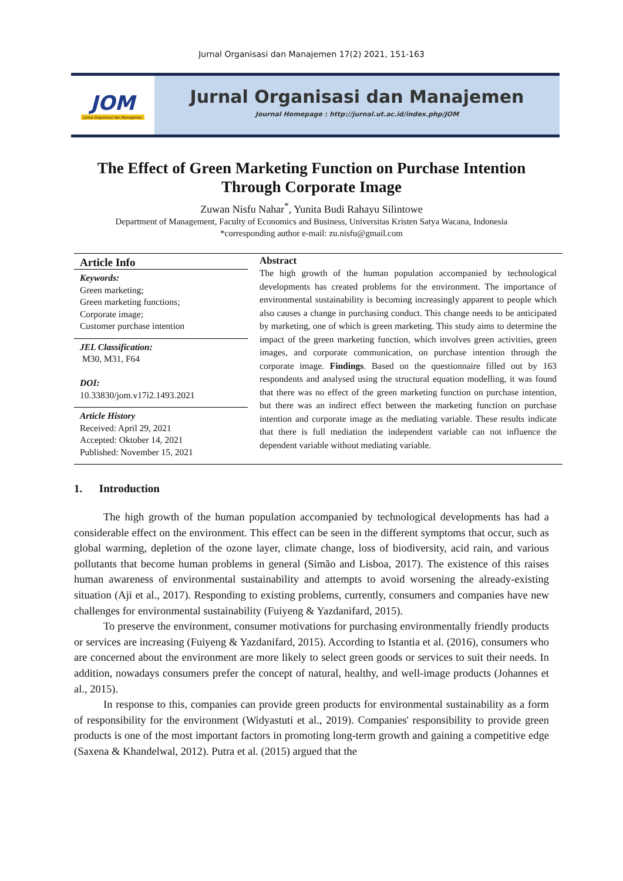Jurnal Organisasi dan Manajemen 17(2) 2021, 151-163
JOM
Jurnal Organisasi dan Manajemen
Jurnal Organisasi dan Manajemen
Journal Homepage : http://jurnal.ut.ac.id/index.php/JOM
The Effect of Green Marketing Function on Purchase Intention Through Corporate Image
Zuwan Nisfu Nahar<sup>*</sup>, Yunita Budi Rahayu Silintowe
Department of Management, Faculty of Economics and Business, Universitas Kristen Satya Wacana, Indonesia
*corresponding author e-mail: zu.nisfu@gmail.com
Article Info
Keywords:
Green marketing;
Green marketing functions;
Corporate image;
Customer purchase intention
JEL Classification:
M30, M31, F64
DOI:
10.33830/jom.v17i2.1493.2021
Article History
Received: April 29, 2021
Accepted: Oktober 14, 2021
Published: November 15, 2021
Abstract
The high growth of the human population accompanied by technological developments has created problems for the environment. The importance of environmental sustainability is becoming increasingly apparent to people which also causes a change in purchasing conduct. This change needs to be anticipated by marketing, one of which is green marketing. This study aims to determine the impact of the green marketing function, which involves green activities, green images, and corporate communication, on purchase intention through the corporate image. Findings. Based on the questionnaire filled out by 163 respondents and analysed using the structural equation modelling, it was found that there was no effect of the green marketing function on purchase intention, but there was an indirect effect between the marketing function on purchase intention and corporate image as the mediating variable. These results indicate that there is full mediation the independent variable can not influence the dependent variable without mediating variable.
1. Introduction
The high growth of the human population accompanied by technological developments has had a considerable effect on the environment. This effect can be seen in the different symptoms that occur, such as global warming, depletion of the ozone layer, climate change, loss of biodiversity, acid rain, and various pollutants that become human problems in general (Simão and Lisboa, 2017). The existence of this raises human awareness of environmental sustainability and attempts to avoid worsening the already-existing situation (Aji et al., 2017). Responding to existing problems, currently, consumers and companies have new challenges for environmental sustainability (Fuiyeng & Yazdanifard, 2015).
To preserve the environment, consumer motivations for purchasing environmentally friendly products or services are increasing (Fuiyeng & Yazdanifard, 2015). According to Istantia et al. (2016), consumers who are concerned about the environment are more likely to select green goods or services to suit their needs. In addition, nowadays consumers prefer the concept of natural, healthy, and well-image products (Johannes et al., 2015).
In response to this, companies can provide green products for environmental sustainability as a form of responsibility for the environment (Widyastuti et al., 2019). Companies' responsibility to provide green products is one of the most important factors in promoting long-term growth and gaining a competitive edge (Saxena & Khandelwal, 2012). Putra et al. (2015) argued that the